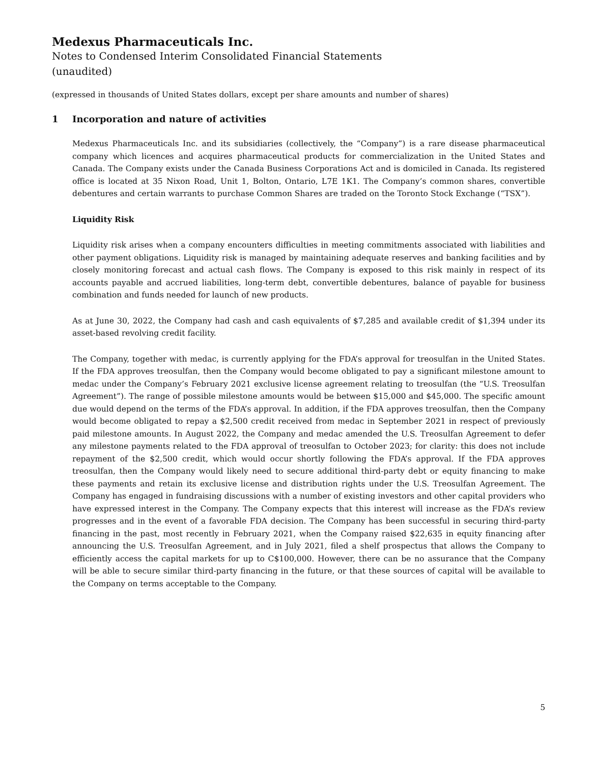Medexus Pharmaceuticals Inc.
Notes to Condensed Interim Consolidated Financial Statements
(unaudited)
(expressed in thousands of United States dollars, except per share amounts and number of shares)
1 Incorporation and nature of activities
Medexus Pharmaceuticals Inc. and its subsidiaries (collectively, the “Company”) is a rare disease pharmaceutical company which licences and acquires pharmaceutical products for commercialization in the United States and Canada. The Company exists under the Canada Business Corporations Act and is domiciled in Canada. Its registered office is located at 35 Nixon Road, Unit 1, Bolton, Ontario, L7E 1K1. The Company’s common shares, convertible debentures and certain warrants to purchase Common Shares are traded on the Toronto Stock Exchange (“TSX”).
Liquidity Risk
Liquidity risk arises when a company encounters difficulties in meeting commitments associated with liabilities and other payment obligations. Liquidity risk is managed by maintaining adequate reserves and banking facilities and by closely monitoring forecast and actual cash flows. The Company is exposed to this risk mainly in respect of its accounts payable and accrued liabilities, long-term debt, convertible debentures, balance of payable for business combination and funds needed for launch of new products.
As at June 30, 2022, the Company had cash and cash equivalents of $7,285 and available credit of $1,394 under its asset-based revolving credit facility.
The Company, together with medac, is currently applying for the FDA’s approval for treosulfan in the United States. If the FDA approves treosulfan, then the Company would become obligated to pay a significant milestone amount to medac under the Company’s February 2021 exclusive license agreement relating to treosulfan (the “U.S. Treosulfan Agreement”). The range of possible milestone amounts would be between $15,000 and $45,000. The specific amount due would depend on the terms of the FDA’s approval. In addition, if the FDA approves treosulfan, then the Company would become obligated to repay a $2,500 credit received from medac in September 2021 in respect of previously paid milestone amounts. In August 2022, the Company and medac amended the U.S. Treosulfan Agreement to defer any milestone payments related to the FDA approval of treosulfan to October 2023; for clarity: this does not include repayment of the $2,500 credit, which would occur shortly following the FDA’s approval. If the FDA approves treosulfan, then the Company would likely need to secure additional third-party debt or equity financing to make these payments and retain its exclusive license and distribution rights under the U.S. Treosulfan Agreement. The Company has engaged in fundraising discussions with a number of existing investors and other capital providers who have expressed interest in the Company. The Company expects that this interest will increase as the FDA’s review progresses and in the event of a favorable FDA decision. The Company has been successful in securing third-party financing in the past, most recently in February 2021, when the Company raised $22,635 in equity financing after announcing the U.S. Treosulfan Agreement, and in July 2021, filed a shelf prospectus that allows the Company to efficiently access the capital markets for up to C$100,000. However, there can be no assurance that the Company will be able to secure similar third-party financing in the future, or that these sources of capital will be available to the Company on terms acceptable to the Company.
5